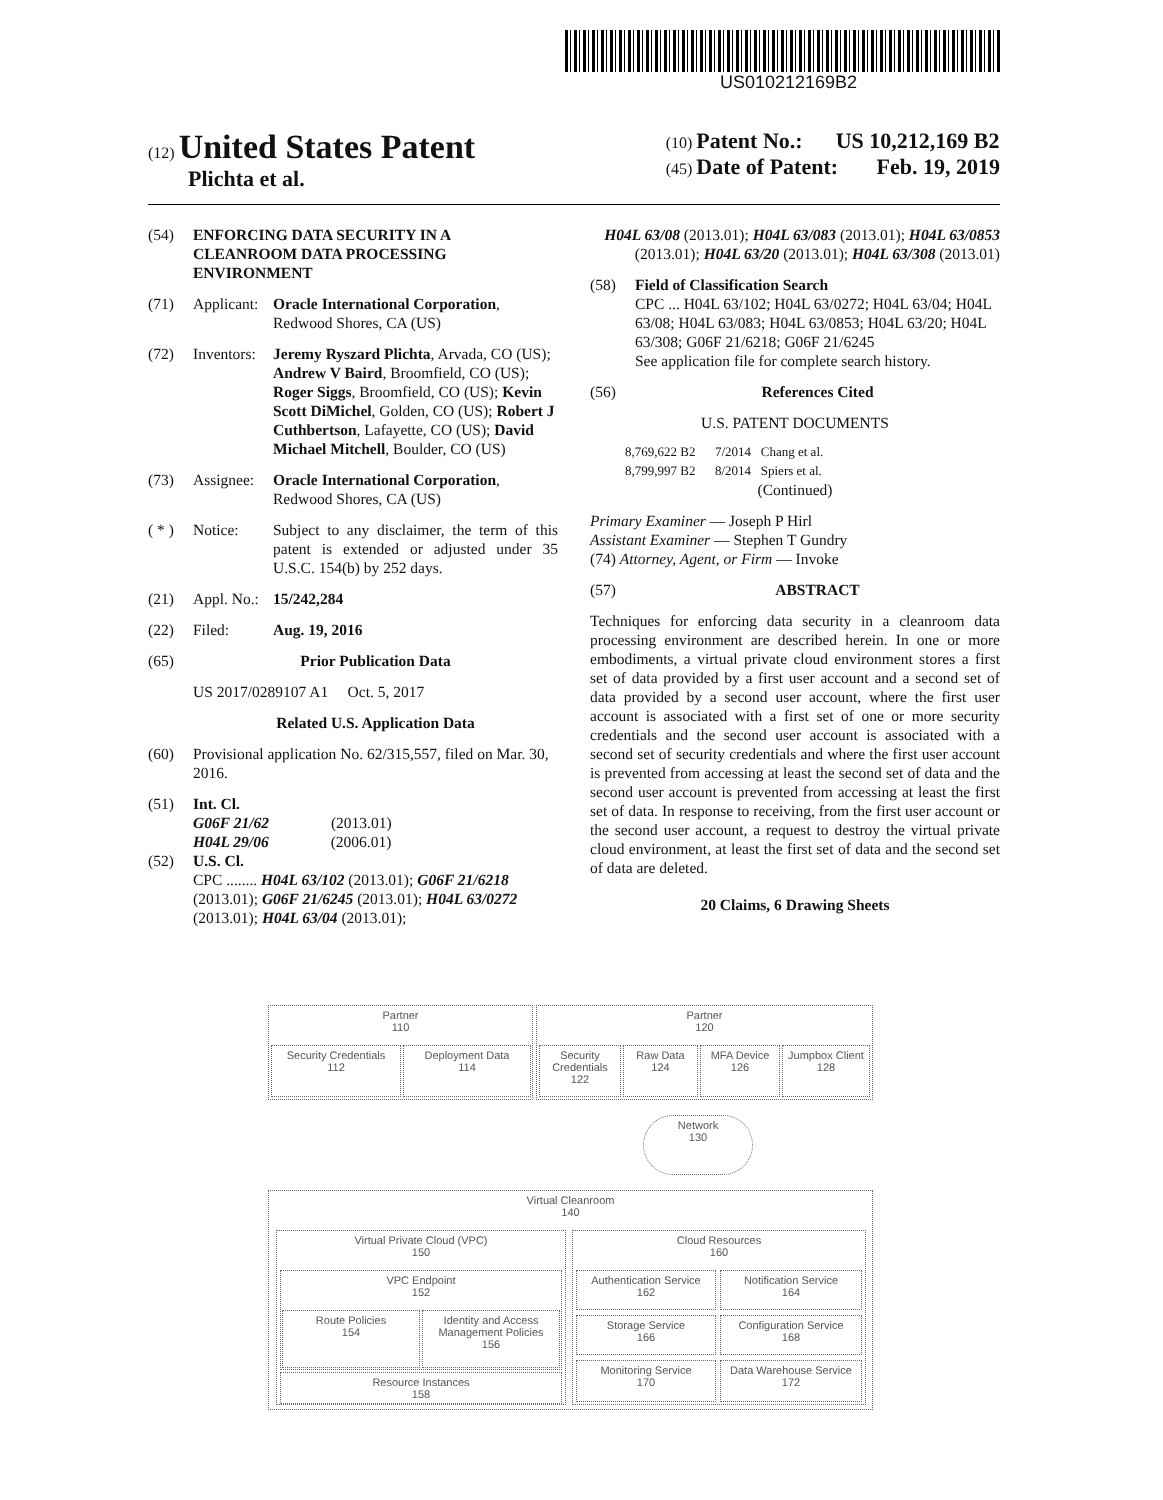US010212169B2
(12) United States Patent
Plichta et al.
(10) Patent No.: US 10,212,169 B2
(45) Date of Patent: Feb. 19, 2019
(54) ENFORCING DATA SECURITY IN A CLEANROOM DATA PROCESSING ENVIRONMENT
(71) Applicant: Oracle International Corporation, Redwood Shores, CA (US)
(72) Inventors: Jeremy Ryszard Plichta, Arvada, CO (US); Andrew V Baird, Broomfield, CO (US); Roger Siggs, Broomfield, CO (US); Kevin Scott DiMichel, Golden, CO (US); Robert J Cuthbertson, Lafayette, CO (US); David Michael Mitchell, Boulder, CO (US)
(73) Assignee: Oracle International Corporation, Redwood Shores, CA (US)
( * ) Notice: Subject to any disclaimer, the term of this patent is extended or adjusted under 35 U.S.C. 154(b) by 252 days.
(21) Appl. No.: 15/242,284
(22) Filed: Aug. 19, 2016
(65) Prior Publication Data
US 2017/0289107 A1 Oct. 5, 2017
Related U.S. Application Data
(60) Provisional application No. 62/315,557, filed on Mar. 30, 2016.
(51) Int. Cl.
G06F 21/62 (2013.01)
H04L 29/06 (2006.01)
(52) U.S. Cl.
CPC ........ H04L 63/102 (2013.01); G06F 21/6218 (2013.01); G06F 21/6245 (2013.01); H04L 63/0272 (2013.01); H04L 63/04 (2013.01);
H04L 63/08 (2013.01); H04L 63/083 (2013.01); H04L 63/0853 (2013.01); H04L 63/20 (2013.01); H04L 63/308 (2013.01)
(58) Field of Classification Search
CPC ... H04L 63/102; H04L 63/0272; H04L 63/04; H04L 63/08; H04L 63/083; H04L 63/0853; H04L 63/20; H04L 63/308; G06F 21/6218; G06F 21/6245
See application file for complete search history.
(56) References Cited
U.S. PATENT DOCUMENTS
8,769,622 B2 7/2014 Chang et al.
8,799,997 B2 8/2014 Spiers et al.
(Continued)
Primary Examiner — Joseph P Hirl
Assistant Examiner — Stephen T Gundry
(74) Attorney, Agent, or Firm — Invoke
(57) ABSTRACT
Techniques for enforcing data security in a cleanroom data processing environment are described herein. In one or more embodiments, a virtual private cloud environment stores a first set of data provided by a first user account and a second set of data provided by a second user account, where the first user account is associated with a first set of one or more security credentials and the second user account is associated with a second set of security credentials and where the first user account is prevented from accessing at least the second set of data and the second user account is prevented from accessing at least the first set of data. In response to receiving, from the first user account or the second user account, a request to destroy the virtual private cloud environment, at least the first set of data and the second set of data are deleted.
20 Claims, 6 Drawing Sheets
Partner
110
Security Credentials
112
Deployment Data
114
Partner
120
Security Credentials
122
Raw Data
124
MFA Device
126
Jumpbox Client
128
Network
130
Virtual Cleanroom
140
Virtual Private Cloud (VPC)
150
VPC Endpoint
152
Route Policies
154
Identity and Access Management Policies
156
Resource Instances
158
Cloud Resources
160
Authentication Service
162
Notification Service
164
Storage Service
166
Configuration Service
168
Monitoring Service
170
Data Warehouse Service
172